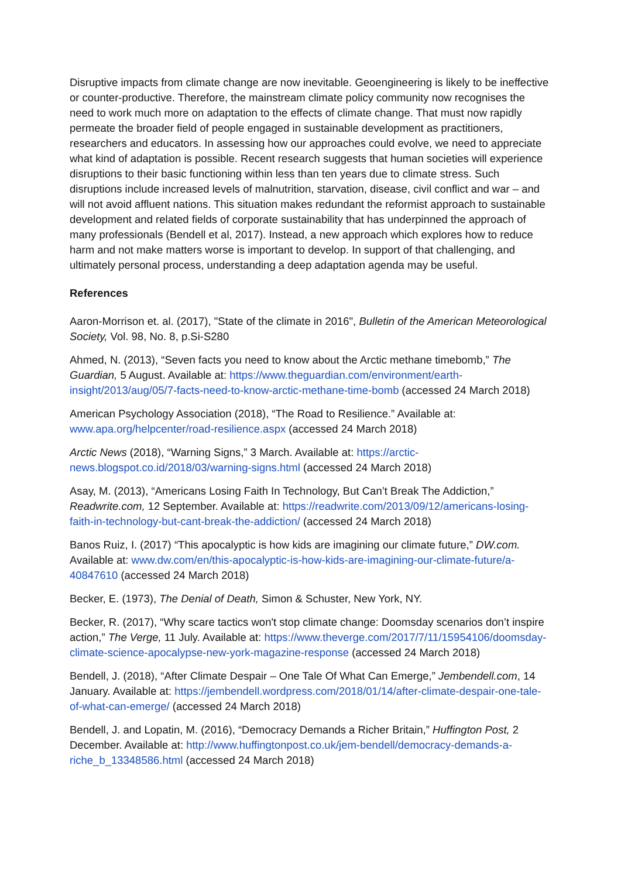Disruptive impacts from climate change are now inevitable. Geoengineering is likely to be ineffective or counter-productive. Therefore, the mainstream climate policy community now recognises the need to work much more on adaptation to the effects of climate change. That must now rapidly permeate the broader field of people engaged in sustainable development as practitioners, researchers and educators. In assessing how our approaches could evolve, we need to appreciate what kind of adaptation is possible. Recent research suggests that human societies will experience disruptions to their basic functioning within less than ten years due to climate stress. Such disruptions include increased levels of malnutrition, starvation, disease, civil conflict and war – and will not avoid affluent nations. This situation makes redundant the reformist approach to sustainable development and related fields of corporate sustainability that has underpinned the approach of many professionals (Bendell et al, 2017). Instead, a new approach which explores how to reduce harm and not make matters worse is important to develop. In support of that challenging, and ultimately personal process, understanding a deep adaptation agenda may be useful.
References
Aaron-Morrison et. al. (2017), "State of the climate in 2016", Bulletin of the American Meteorological Society, Vol. 98, No. 8, p.Si-S280
Ahmed, N. (2013), “Seven facts you need to know about the Arctic methane timebomb,” The Guardian, 5 August. Available at: https://www.theguardian.com/environment/earth-insight/2013/aug/05/7-facts-need-to-know-arctic-methane-time-bomb (accessed 24 March 2018)
American Psychology Association (2018), “The Road to Resilience.” Available at: www.apa.org/helpcenter/road-resilience.aspx (accessed 24 March 2018)
Arctic News (2018), “Warning Signs,” 3 March. Available at: https://arctic-news.blogspot.co.id/2018/03/warning-signs.html (accessed 24 March 2018)
Asay, M. (2013), “Americans Losing Faith In Technology, But Can’t Break The Addiction,” Readwrite.com, 12 September. Available at: https://readwrite.com/2013/09/12/americans-losing-faith-in-technology-but-cant-break-the-addiction/ (accessed 24 March 2018)
Banos Ruiz, I. (2017) “This apocalyptic is how kids are imagining our climate future,” DW.com. Available at: www.dw.com/en/this-apocalyptic-is-how-kids-are-imagining-our-climate-future/a-40847610 (accessed 24 March 2018)
Becker, E. (1973), The Denial of Death, Simon & Schuster, New York, NY.
Becker, R. (2017), “Why scare tactics won't stop climate change: Doomsday scenarios don’t inspire action,” The Verge, 11 July. Available at: https://www.theverge.com/2017/7/11/15954106/doomsday-climate-science-apocalypse-new-york-magazine-response (accessed 24 March 2018)
Bendell, J. (2018), “After Climate Despair – One Tale Of What Can Emerge,” Jembendell.com, 14 January. Available at: https://jembendell.wordpress.com/2018/01/14/after-climate-despair-one-tale-of-what-can-emerge/ (accessed 24 March 2018)
Bendell, J. and Lopatin, M. (2016), “Democracy Demands a Richer Britain,” Huffington Post, 2 December. Available at: http://www.huffingtonpost.co.uk/jem-bendell/democracy-demands-a-riche_b_13348586.html (accessed 24 March 2018)